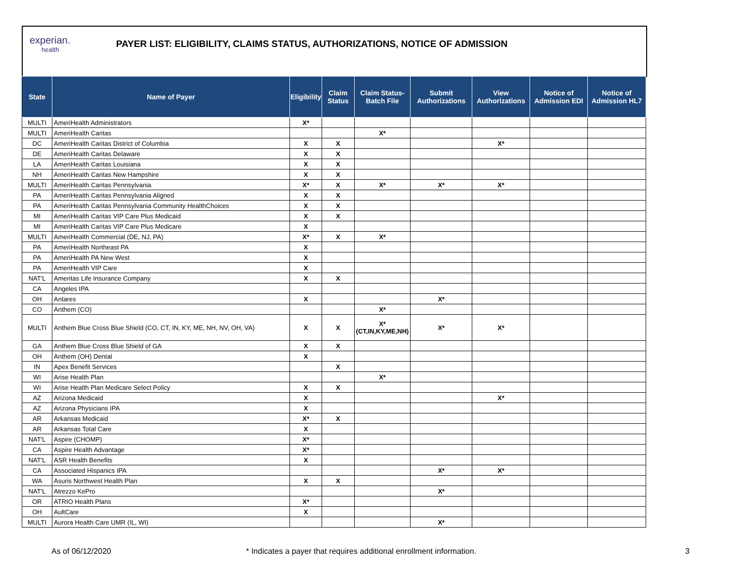experian.
health
PAYER LIST: ELIGIBILITY, CLAIMS STATUS, AUTHORIZATIONS, NOTICE OF ADMISSION
| State | Name of Payer | Eligibility | Claim Status | Claim Status- Batch File | Submit Authorizations | View Authorizations | Notice of Admission EDI | Notice of Admission HL7 |
| --- | --- | --- | --- | --- | --- | --- | --- | --- |
| MULTI | AmeriHealth Administrators | X* | | | | | | |
| MULTI | AmeriHealth Caritas | | | X* | | | | |
| DC | AmeriHealth Caritas District of Columbia | X | X | | | X* | | |
| DE | AmeriHealth Caritas Delaware | X | X | | | | | |
| LA | AmeriHealth Caritas Louisiana | X | X | | | | | |
| NH | AmeriHealth Caritas New Hampshire | X | X | | | | | |
| MULTI | AmeriHealth Caritas Pennsylvania | X* | X | X* | X* | X* | | |
| PA | AmeriHealth Caritas Pennsylvania Aligned | X | X | | | | | |
| PA | AmeriHealth Caritas Pennsylvania Community HealthChoices | X | X | | | | | |
| MI | AmeriHealth Caritas VIP Care Plus Medicaid | X | X | | | | | |
| MI | AmeriHealth Caritas VIP Care Plus Medicare | X | | | | | | |
| MULTI | AmeriHealth Commercial (DE, NJ, PA) | X* | X | X* | | | | |
| PA | AmeriHealth Northeast PA | X | | | | | | |
| PA | AmeriHealth PA New West | X | | | | | | |
| PA | AmeriHealth VIP Care | X | | | | | | |
| NAT'L | Ameritas Life Insurance Company | X | X | | | | | |
| CA | Angeles IPA | | | | | | | |
| OH | Antares | X | | | X* | | | |
| CO | Anthem (CO) | | | X* | | | | |
| MULTI | Anthem Blue Cross Blue Shield (CO, CT, IN, KY, ME, NH, NV, OH, VA) | X | X | X* (CT,IN,KY,ME,NH) | X* | X* | | |
| GA | Anthem Blue Cross Blue Shield of GA | X | X | | | | | |
| OH | Anthem (OH) Dental | X | | | | | | |
| IN | Apex Benefit Services | | X | | | | | |
| WI | Arise Health Plan | | | X* | | | | |
| WI | Arise Health Plan Medicare Select Policy | X | X | | | | | |
| AZ | Arizona Medicaid | X | | | | X* | | |
| AZ | Arizona Physicians IPA | X | | | | | | |
| AR | Arkansas Medicaid | X* | X | | | | | |
| AR | Arkansas Total Care | X | | | | | | |
| NAT'L | Aspire (CHOMP) | X* | | | | | | |
| CA | Aspire Health Advantage | X* | | | | | | |
| NAT'L | ASR Health Benefits | X | | | | | | |
| CA | Associated Hispanics IPA | | | | X* | X* | | |
| WA | Asuris Northwest Health Plan | X | X | | | | | |
| NAT'L | Atrezzo KePro | | | | X* | | | |
| OR | ATRIO Health Plans | X* | | | | | | |
| OH | AultCare | X | | | | | | |
| MULTI | Aurora Health Care UMR (IL, WI) | | | | X* | | | |
As of 06/12/2020 * Indicates a payer that requires additional enrollment information. 3